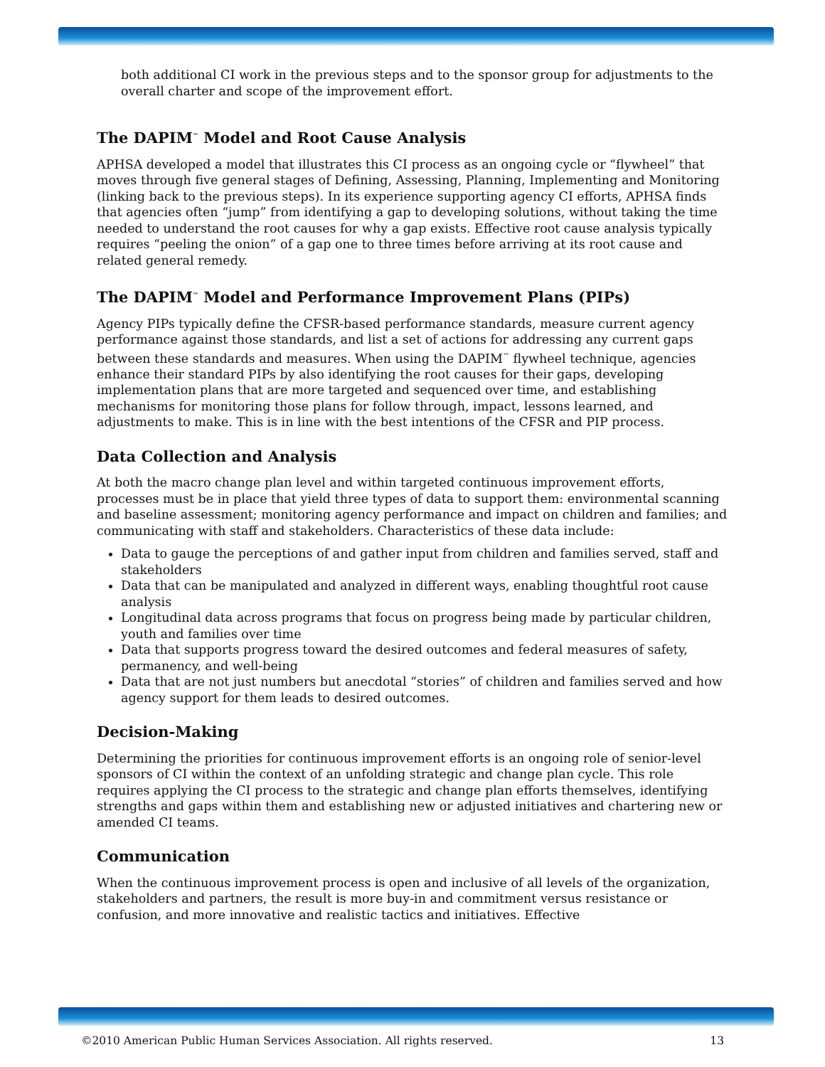both additional CI work in the previous steps and to the sponsor group for adjustments to the overall charter and scope of the improvement effort.
The DAPIM<sup>™</sup> Model and Root Cause Analysis
APHSA developed a model that illustrates this CI process as an ongoing cycle or “flywheel” that moves through five general stages of Defining, Assessing, Planning, Implementing and Monitoring (linking back to the previous steps). In its experience supporting agency CI efforts, APHSA finds that agencies often “jump” from identifying a gap to developing solutions, without taking the time needed to understand the root causes for why a gap exists. Effective root cause analysis typically requires “peeling the onion” of a gap one to three times before arriving at its root cause and related general remedy.
The DAPIM<sup>™</sup> Model and Performance Improvement Plans (PIPs)
Agency PIPs typically define the CFSR-based performance standards, measure current agency performance against those standards, and list a set of actions for addressing any current gaps between these standards and measures. When using the DAPIM<sup>™</sup> flywheel technique, agencies enhance their standard PIPs by also identifying the root causes for their gaps, developing implementation plans that are more targeted and sequenced over time, and establishing mechanisms for monitoring those plans for follow through, impact, lessons learned, and adjustments to make. This is in line with the best intentions of the CFSR and PIP process.
Data Collection and Analysis
At both the macro change plan level and within targeted continuous improvement efforts, processes must be in place that yield three types of data to support them: environmental scanning and baseline assessment; monitoring agency performance and impact on children and families; and communicating with staff and stakeholders. Characteristics of these data include:
Data to gauge the perceptions of and gather input from children and families served, staff and stakeholders
Data that can be manipulated and analyzed in different ways, enabling thoughtful root cause analysis
Longitudinal data across programs that focus on progress being made by particular children, youth and families over time
Data that supports progress toward the desired outcomes and federal measures of safety, permanency, and well-being
Data that are not just numbers but anecdotal “stories” of children and families served and how agency support for them leads to desired outcomes.
Decision-Making
Determining the priorities for continuous improvement efforts is an ongoing role of senior-level sponsors of CI within the context of an unfolding strategic and change plan cycle. This role requires applying the CI process to the strategic and change plan efforts themselves, identifying strengths and gaps within them and establishing new or adjusted initiatives and chartering new or amended CI teams.
Communication
When the continuous improvement process is open and inclusive of all levels of the organization, stakeholders and partners, the result is more buy-in and commitment versus resistance or confusion, and more innovative and realistic tactics and initiatives. Effective
©2010 American Public Human Services Association. All rights reserved. 13